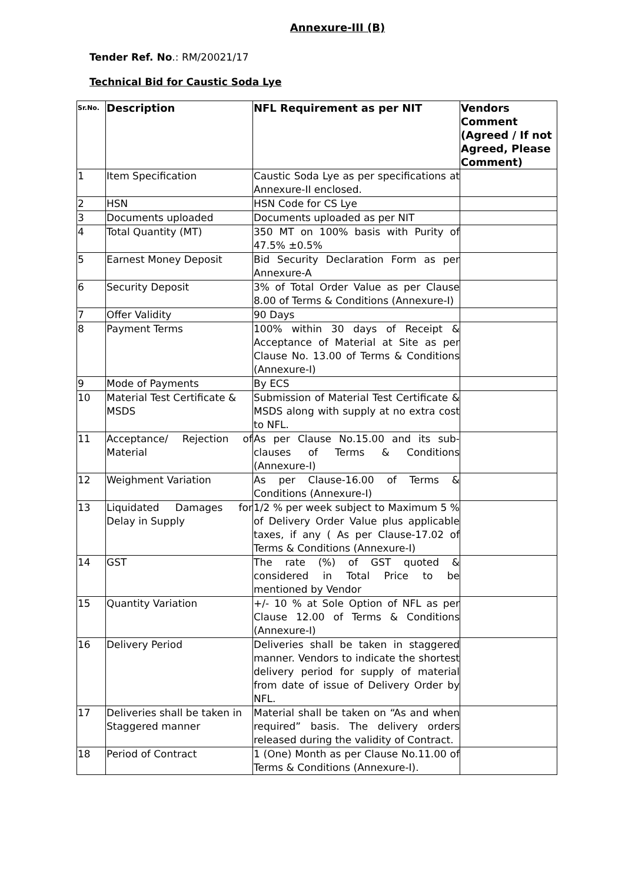Annexure-III (B)
Tender Ref. No.: RM/20021/17
Technical Bid for Caustic Soda Lye
| Sr.No. | Description | NFL Requirement as per NIT | Vendors Comment (Agreed / If not Agreed, Please Comment) |
| --- | --- | --- | --- |
| 1 | Item Specification | Caustic Soda Lye as per specifications at Annexure-II enclosed. | |
| 2 | HSN | HSN Code for CS Lye | |
| 3 | Documents uploaded | Documents uploaded as per NIT | |
| 4 | Total Quantity (MT) | 350 MT on 100% basis with Purity of 47.5% ±0.5% | |
| 5 | Earnest Money Deposit | Bid Security Declaration Form as per Annexure-A | |
| 6 | Security Deposit | 3% of Total Order Value as per Clause 8.00 of Terms & Conditions (Annexure-I) | |
| 7 | Offer Validity | 90 Days | |
| 8 | Payment Terms | 100% within 30 days of Receipt & Acceptance of Material at Site as per Clause No. 13.00 of Terms & Conditions (Annexure-I) | |
| 9 | Mode of Payments | By ECS | |
| 10 | Material Test Certificate & MSDS | Submission of Material Test Certificate & MSDS along with supply at no extra cost to NFL. | |
| 11 | Acceptance/ Rejection of Material | As per Clause No.15.00 and its sub-clauses of Terms & Conditions (Annexure-I) | |
| 12 | Weighment Variation | As per Clause-16.00 of Terms & Conditions (Annexure-I) | |
| 13 | Liquidated Damages for Delay in Supply | 1/2 % per week subject to Maximum 5 % of Delivery Order Value plus applicable taxes, if any ( As per Clause-17.02 of Terms & Conditions (Annexure-I) | |
| 14 | GST | The rate (%) of GST quoted & considered in Total Price to be mentioned by Vendor | |
| 15 | Quantity Variation | +/- 10 % at Sole Option of NFL as per Clause 12.00 of Terms & Conditions (Annexure-I) | |
| 16 | Delivery Period | Deliveries shall be taken in staggered manner. Vendors to indicate the shortest delivery period for supply of material from date of issue of Delivery Order by NFL. | |
| 17 | Deliveries shall be taken in Staggered manner | Material shall be taken on “As and when required” basis. The delivery orders released during the validity of Contract. | |
| 18 | Period of Contract | 1 (One) Month as per Clause No.11.00 of Terms & Conditions (Annexure-I). | |